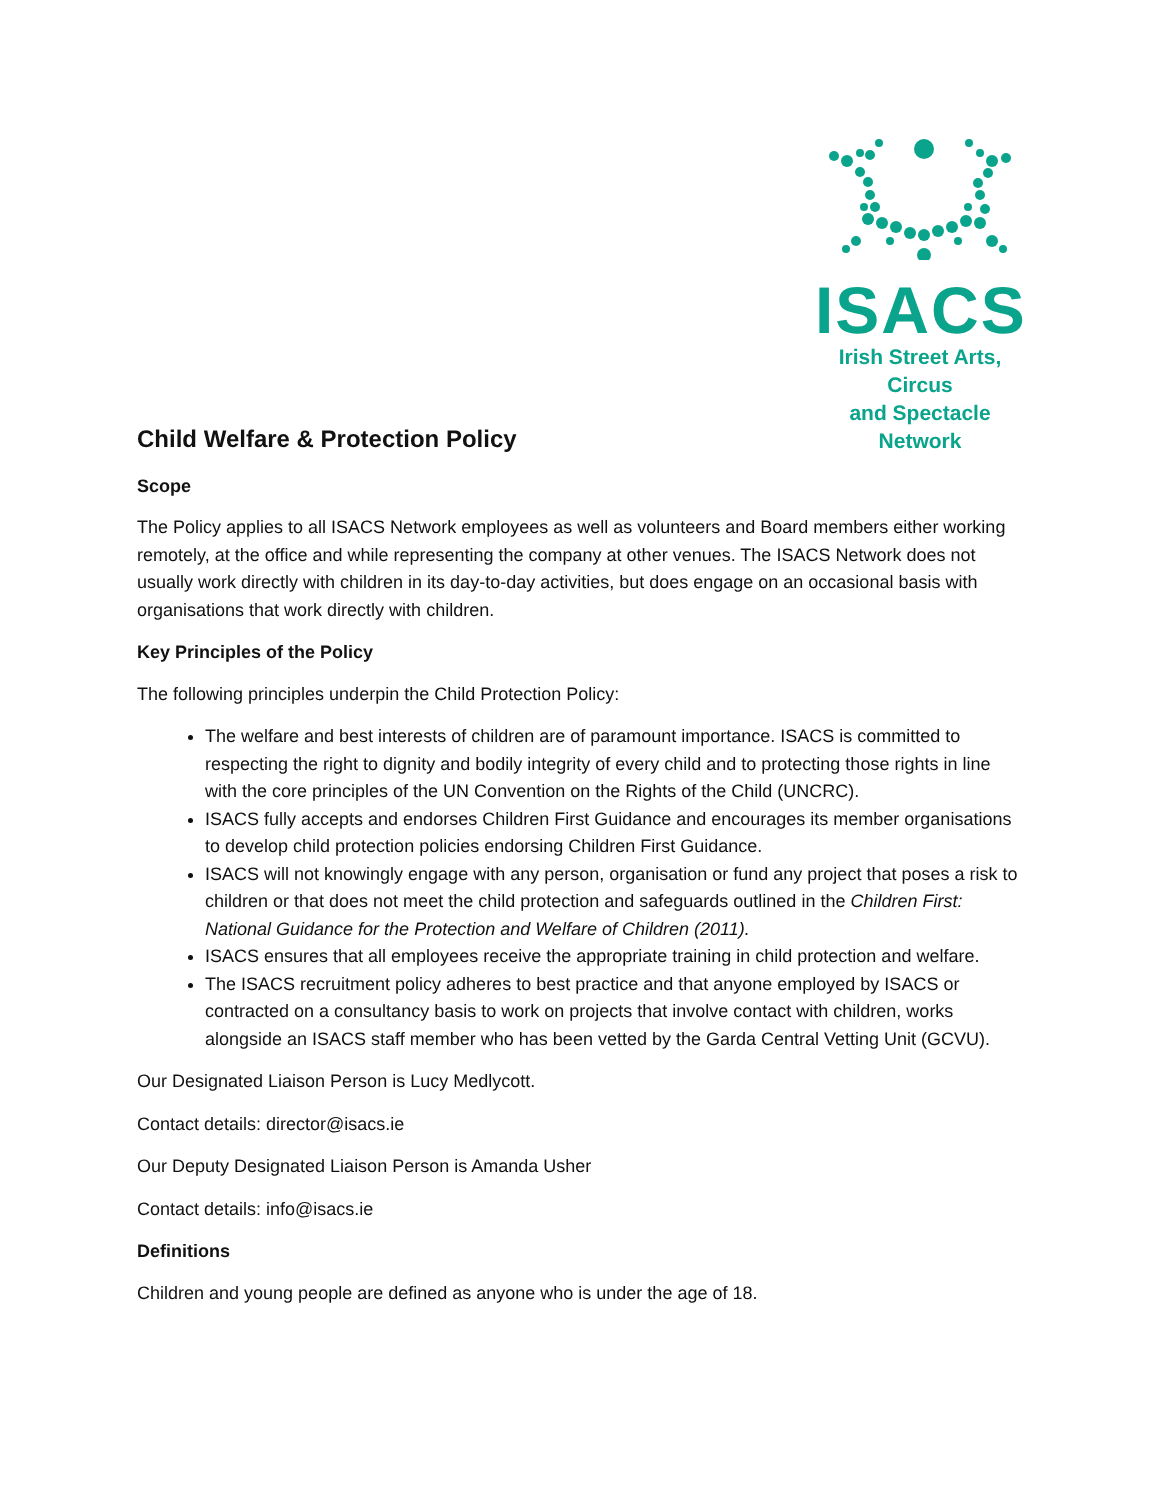ISACS
Irish Street Arts, Circus
and Spectacle Network
Child Welfare & Protection Policy
Scope
The Policy applies to all ISACS Network employees as well as volunteers and Board members either working remotely, at the office and while representing the company at other venues. The ISACS Network does not usually work directly with children in its day-to-day activities, but does engage on an occasional basis with organisations that work directly with children.
Key Principles of the Policy
The following principles underpin the Child Protection Policy:
The welfare and best interests of children are of paramount importance. ISACS is committed to respecting the right to dignity and bodily integrity of every child and to protecting those rights in line with the core principles of the UN Convention on the Rights of the Child (UNCRC).
ISACS fully accepts and endorses Children First Guidance and encourages its member organisations to develop child protection policies endorsing Children First Guidance.
ISACS will not knowingly engage with any person, organisation or fund any project that poses a risk to children or that does not meet the child protection and safeguards outlined in the Children First: National Guidance for the Protection and Welfare of Children (2011).
ISACS ensures that all employees receive the appropriate training in child protection and welfare.
The ISACS recruitment policy adheres to best practice and that anyone employed by ISACS or contracted on a consultancy basis to work on projects that involve contact with children, works alongside an ISACS staff member who has been vetted by the Garda Central Vetting Unit (GCVU).
Our Designated Liaison Person is Lucy Medlycott.
Contact details: director@isacs.ie
Our Deputy Designated Liaison Person is Amanda Usher
Contact details: info@isacs.ie
Definitions
Children and young people are defined as anyone who is under the age of 18.